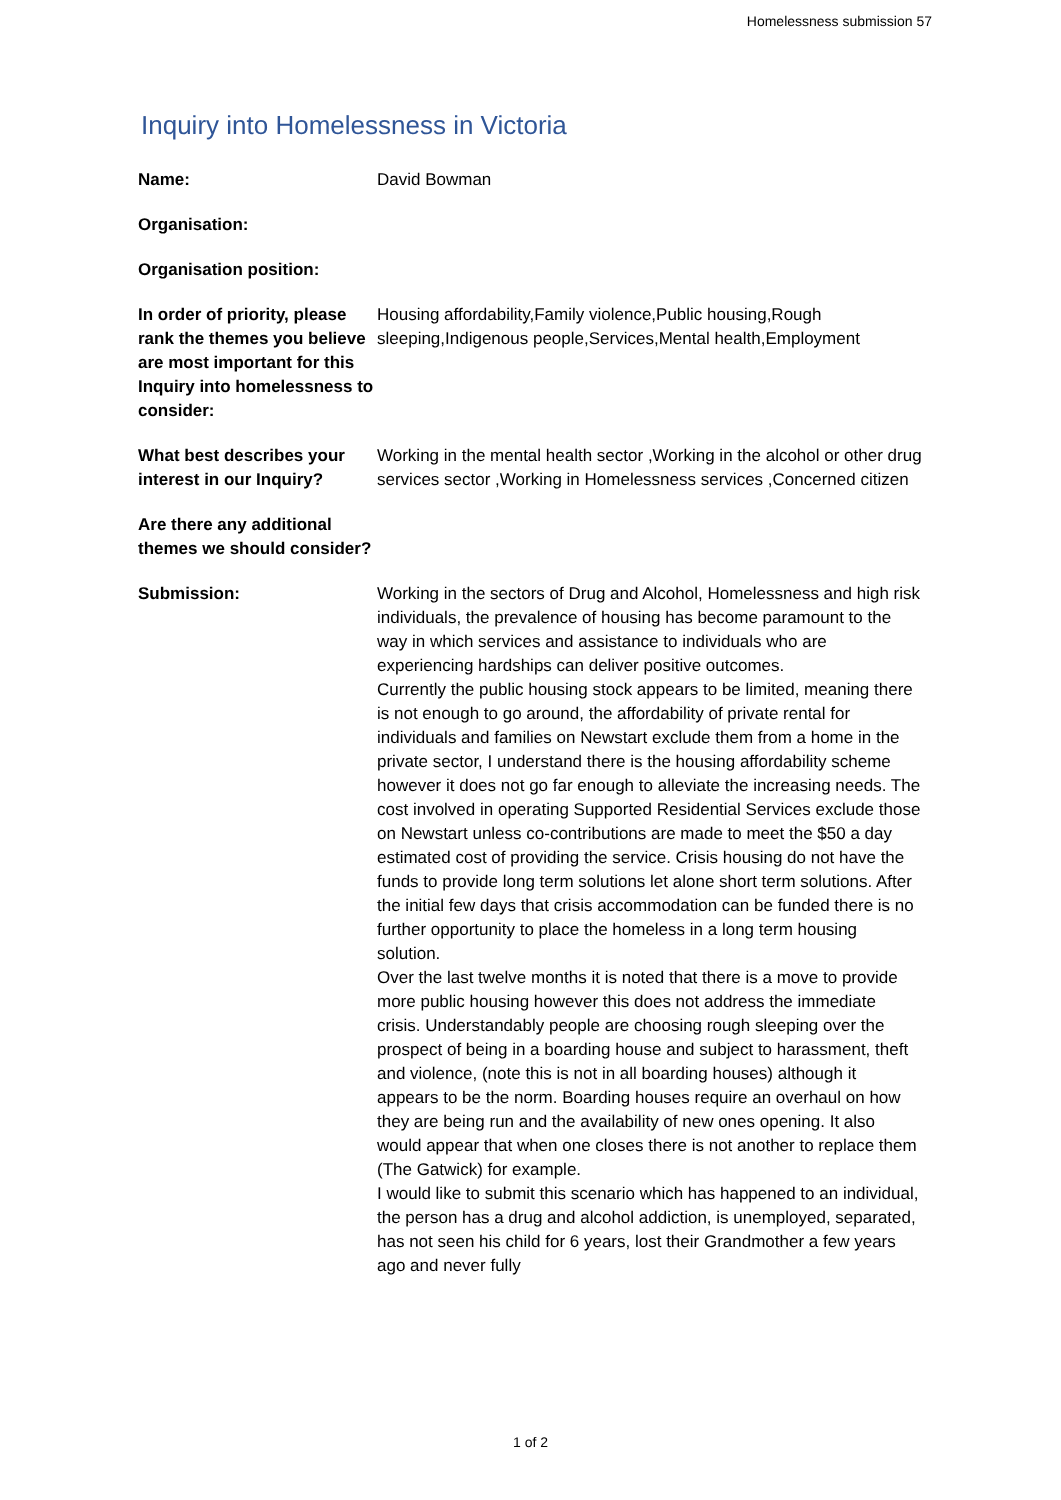Homelessness submission 57
Inquiry into Homelessness in Victoria
| Name: | David Bowman |
| Organisation: | |
| Organisation position: | |
| In order of priority, please rank the themes you believe are most important for this Inquiry into homelessness to consider: | Housing affordability,Family violence,Public housing,Rough sleeping,Indigenous people,Services,Mental health,Employment |
| What best describes your interest in our Inquiry? | Working in the mental health sector ,Working in the alcohol or other drug services sector ,Working in Homelessness services ,Concerned citizen |
| Are there any additional themes we should consider? | |
| Submission: | Working in the sectors of Drug and Alcohol, Homelessness and high risk individuals, the prevalence of housing has become paramount to the way in which services and assistance to individuals who are experiencing hardships can deliver positive outcomes. Currently the public housing stock appears to be limited, meaning there is not enough to go around, the affordability of private rental for individuals and families on Newstart exclude them from a home in the private sector, I understand there is the housing affordability scheme however it does not go far enough to alleviate the increasing needs. The cost involved in operating Supported Residential Services exclude those on Newstart unless co-contributions are made to meet the $50 a day estimated cost of providing the service. Crisis housing do not have the funds to provide long term solutions let alone short term solutions. After the initial few days that crisis accommodation can be funded there is no further opportunity to place the homeless in a long term housing solution. Over the last twelve months it is noted that there is a move to provide more public housing however this does not address the immediate crisis. Understandably people are choosing rough sleeping over the prospect of being in a boarding house and subject to harassment, theft and violence, (note this is not in all boarding houses) although it appears to be the norm. Boarding houses require an overhaul on how they are being run and the availability of new ones opening. It also would appear that when one closes there is not another to replace them (The Gatwick) for example. I would like to submit this scenario which has happened to an individual, the person has a drug and alcohol addiction, is unemployed, separated, has not seen his child for 6 years, lost their Grandmother a few years ago and never fully |
1 of 2